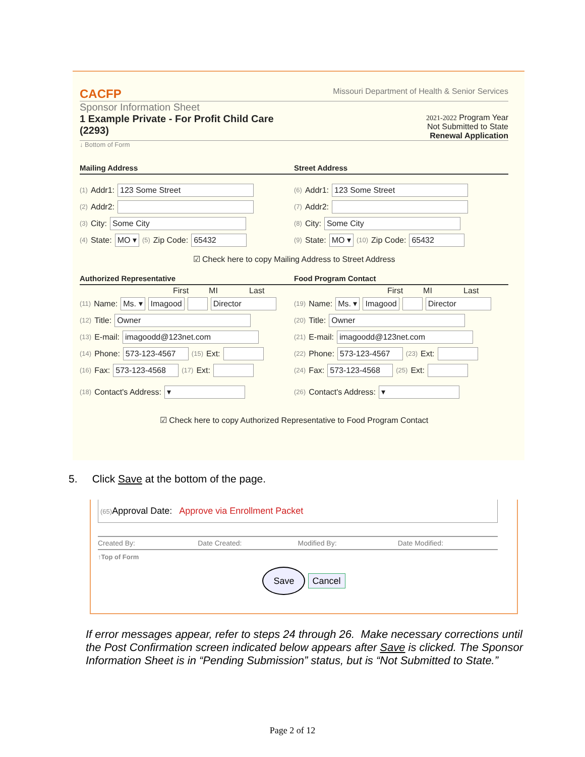CACFP Missouri Department of Health & Senior Services
Sponsor Information Sheet
1 Example Private - For Profit Child Care
(2293)
2021-2022 Program Year
Not Submitted to State
Renewal Application
↓ Bottom of Form
Mailing Address Street Address
(1) Addr1: 123 Some Street
(2) Addr2:
(3) City: Some City
(4) State: MO ▾ (5) Zip Code: 65432
(6) Addr1: 123 Some Street
(7) Addr2:
(8) City: Some City
(9) State: MO ▾ (10) Zip Code: 65432
☑ Check here to copy Mailing Address to Street Address
Authorized Representative Food Program Contact
First MI Last
(11) Name: Ms. ▾ Imagood Director
(12) Title: Owner
(13) E-mail: imagoodd@123net.com
(14) Phone: 573-123-4567 (15) Ext:
(16) Fax: 573-123-4568 (17) Ext:
(18) Contact's Address: ▾
First MI Last
(19) Name: Ms. ▾ Imagood Director
(20) Title: Owner
(21) E-mail: imagoodd@123net.com
(22) Phone: 573-123-4567 (23) Ext:
(24) Fax: 573-123-4568 (25) Ext:
(26) Contact's Address: ▾
☑ Check here to copy Authorized Representative to Food Program Contact
5. Click Save at the bottom of the page.
(65) Approval Date: Approve via Enrollment Packet
Created By: Date Created: Modified By: Date Modified:
↑Top of Form
Save Cancel
If error messages appear, refer to steps 24 through 26. Make necessary corrections until the Post Confirmation screen indicated below appears after Save is clicked. The Sponsor Information Sheet is in “Pending Submission” status, but is “Not Submitted to State.”
Page 2 of 12